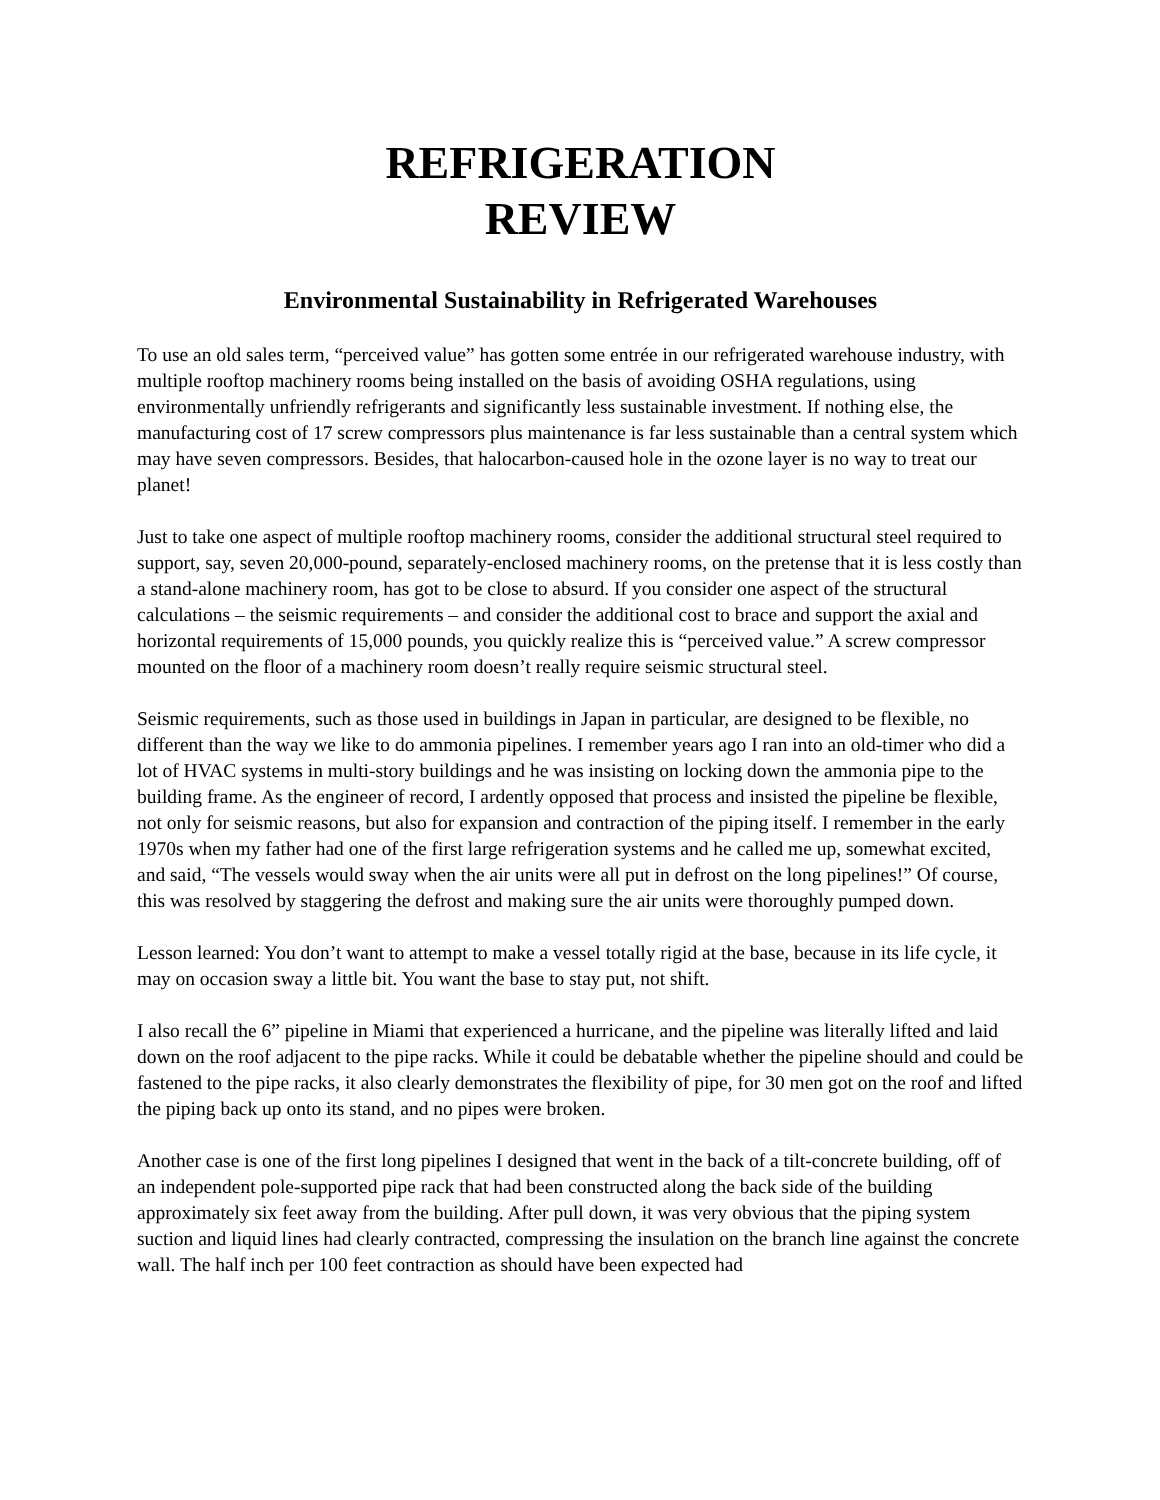REFRIGERATION
REVIEW
Environmental Sustainability in Refrigerated Warehouses
To use an old sales term, “perceived value” has gotten some entrée in our refrigerated warehouse industry, with multiple rooftop machinery rooms being installed on the basis of avoiding OSHA regulations, using environmentally unfriendly refrigerants and significantly less sustainable investment. If nothing else, the manufacturing cost of 17 screw compressors plus maintenance is far less sustainable than a central system which may have seven compressors. Besides, that halocarbon-caused hole in the ozone layer is no way to treat our planet!
Just to take one aspect of multiple rooftop machinery rooms, consider the additional structural steel required to support, say, seven 20,000-pound, separately-enclosed machinery rooms, on the pretense that it is less costly than a stand-alone machinery room, has got to be close to absurd. If you consider one aspect of the structural calculations – the seismic requirements – and consider the additional cost to brace and support the axial and horizontal requirements of 15,000 pounds, you quickly realize this is “perceived value.” A screw compressor mounted on the floor of a machinery room doesn’t really require seismic structural steel.
Seismic requirements, such as those used in buildings in Japan in particular, are designed to be flexible, no different than the way we like to do ammonia pipelines. I remember years ago I ran into an old-timer who did a lot of HVAC systems in multi-story buildings and he was insisting on locking down the ammonia pipe to the building frame. As the engineer of record, I ardently opposed that process and insisted the pipeline be flexible, not only for seismic reasons, but also for expansion and contraction of the piping itself. I remember in the early 1970s when my father had one of the first large refrigeration systems and he called me up, somewhat excited, and said, “The vessels would sway when the air units were all put in defrost on the long pipelines!” Of course, this was resolved by staggering the defrost and making sure the air units were thoroughly pumped down.
Lesson learned: You don’t want to attempt to make a vessel totally rigid at the base, because in its life cycle, it may on occasion sway a little bit. You want the base to stay put, not shift.
I also recall the 6” pipeline in Miami that experienced a hurricane, and the pipeline was literally lifted and laid down on the roof adjacent to the pipe racks. While it could be debatable whether the pipeline should and could be fastened to the pipe racks, it also clearly demonstrates the flexibility of pipe, for 30 men got on the roof and lifted the piping back up onto its stand, and no pipes were broken.
Another case is one of the first long pipelines I designed that went in the back of a tilt-concrete building, off of an independent pole-supported pipe rack that had been constructed along the back side of the building approximately six feet away from the building. After pull down, it was very obvious that the piping system suction and liquid lines had clearly contracted, compressing the insulation on the branch line against the concrete wall. The half inch per 100 feet contraction as should have been expected had